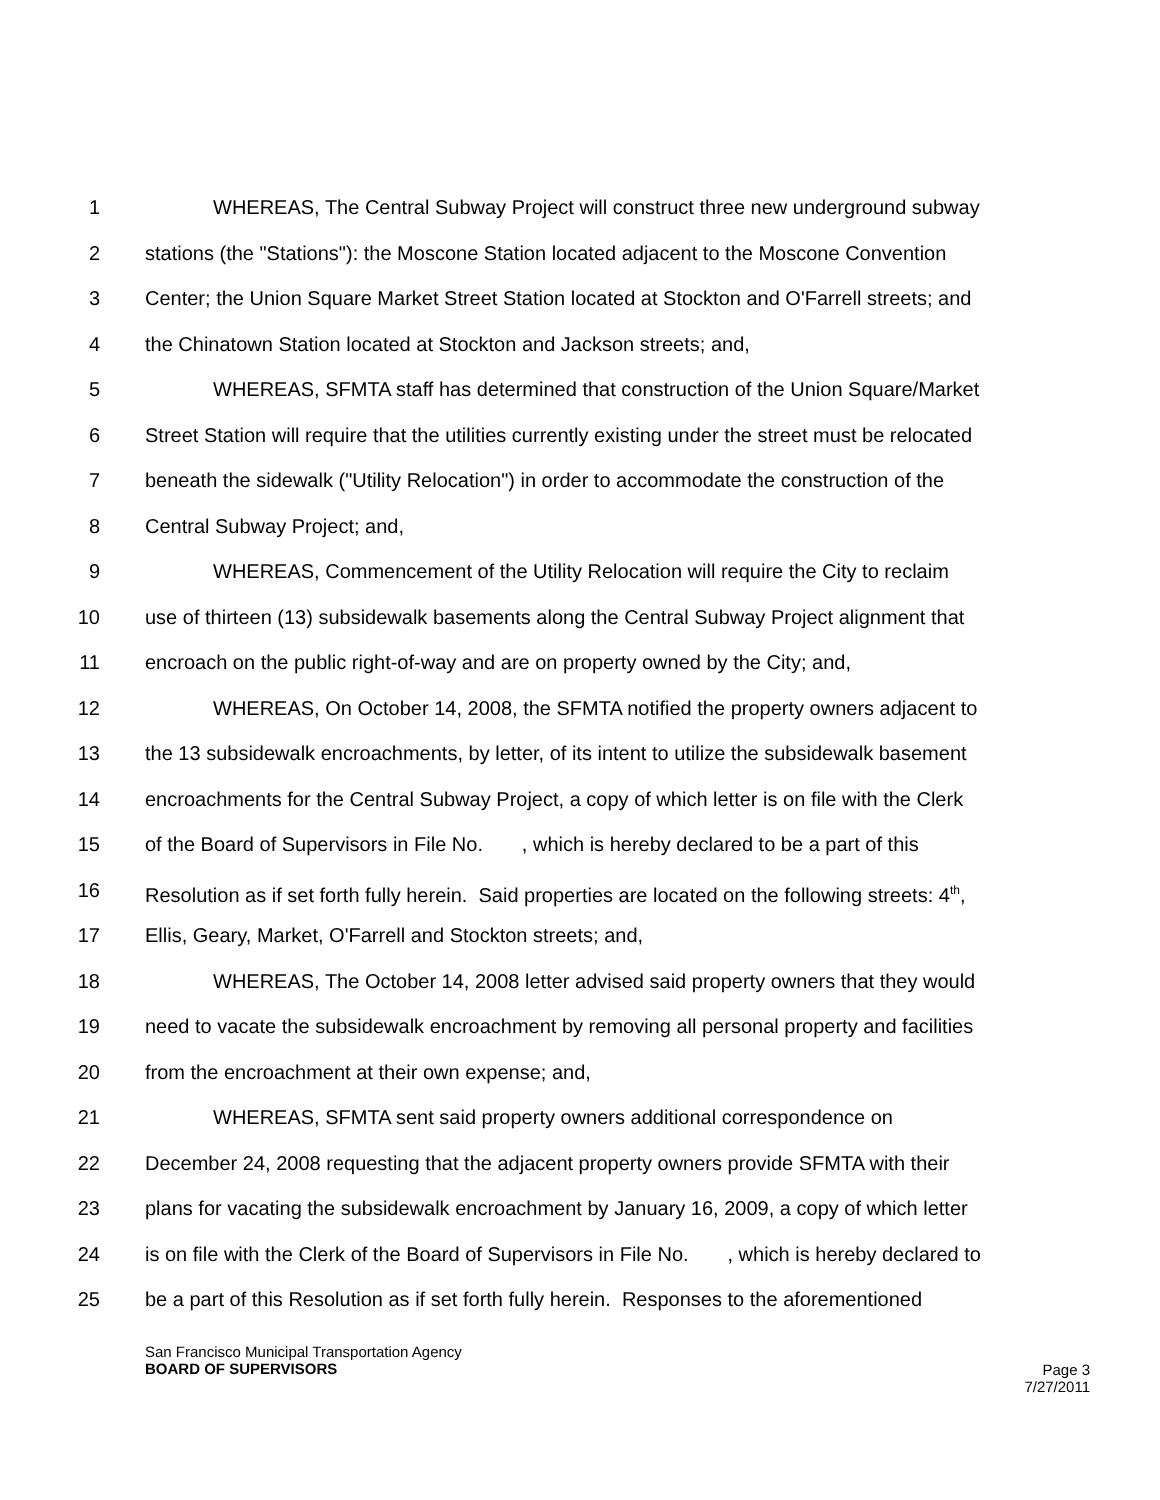1 WHEREAS, The Central Subway Project will construct three new underground subway
2 stations (the "Stations"): the Moscone Station located adjacent to the Moscone Convention
3 Center; the Union Square Market Street Station located at Stockton and O'Farrell streets; and
4 the Chinatown Station located at Stockton and Jackson streets; and,
5 WHEREAS, SFMTA staff has determined that construction of the Union Square/Market
6 Street Station will require that the utilities currently existing under the street must be relocated
7 beneath the sidewalk ("Utility Relocation") in order to accommodate the construction of the
8 Central Subway Project; and,
9 WHEREAS, Commencement of the Utility Relocation will require the City to reclaim
10 use of thirteen (13) subsidewalk basements along the Central Subway Project alignment that
11 encroach on the public right-of-way and are on property owned by the City; and,
12 WHEREAS, On October 14, 2008, the SFMTA notified the property owners adjacent to
13 the 13 subsidewalk encroachments, by letter, of its intent to utilize the subsidewalk basement
14 encroachments for the Central Subway Project, a copy of which letter is on file with the Clerk
15 of the Board of Supervisors in File No. , which is hereby declared to be a part of this
16 Resolution as if set forth fully herein. Said properties are located on the following streets: 4<sup>th</sup>,
17 Ellis, Geary, Market, O'Farrell and Stockton streets; and,
18 WHEREAS, The October 14, 2008 letter advised said property owners that they would
19 need to vacate the subsidewalk encroachment by removing all personal property and facilities
20 from the encroachment at their own expense; and,
21 WHEREAS, SFMTA sent said property owners additional correspondence on
22 December 24, 2008 requesting that the adjacent property owners provide SFMTA with their
23 plans for vacating the subsidewalk encroachment by January 16, 2009, a copy of which letter
24 is on file with the Clerk of the Board of Supervisors in File No. , which is hereby declared to
25 be a part of this Resolution as if set forth fully herein. Responses to the aforementioned
San Francisco Municipal Transportation Agency
BOARD OF SUPERVISORS
Page 3
7/27/2011